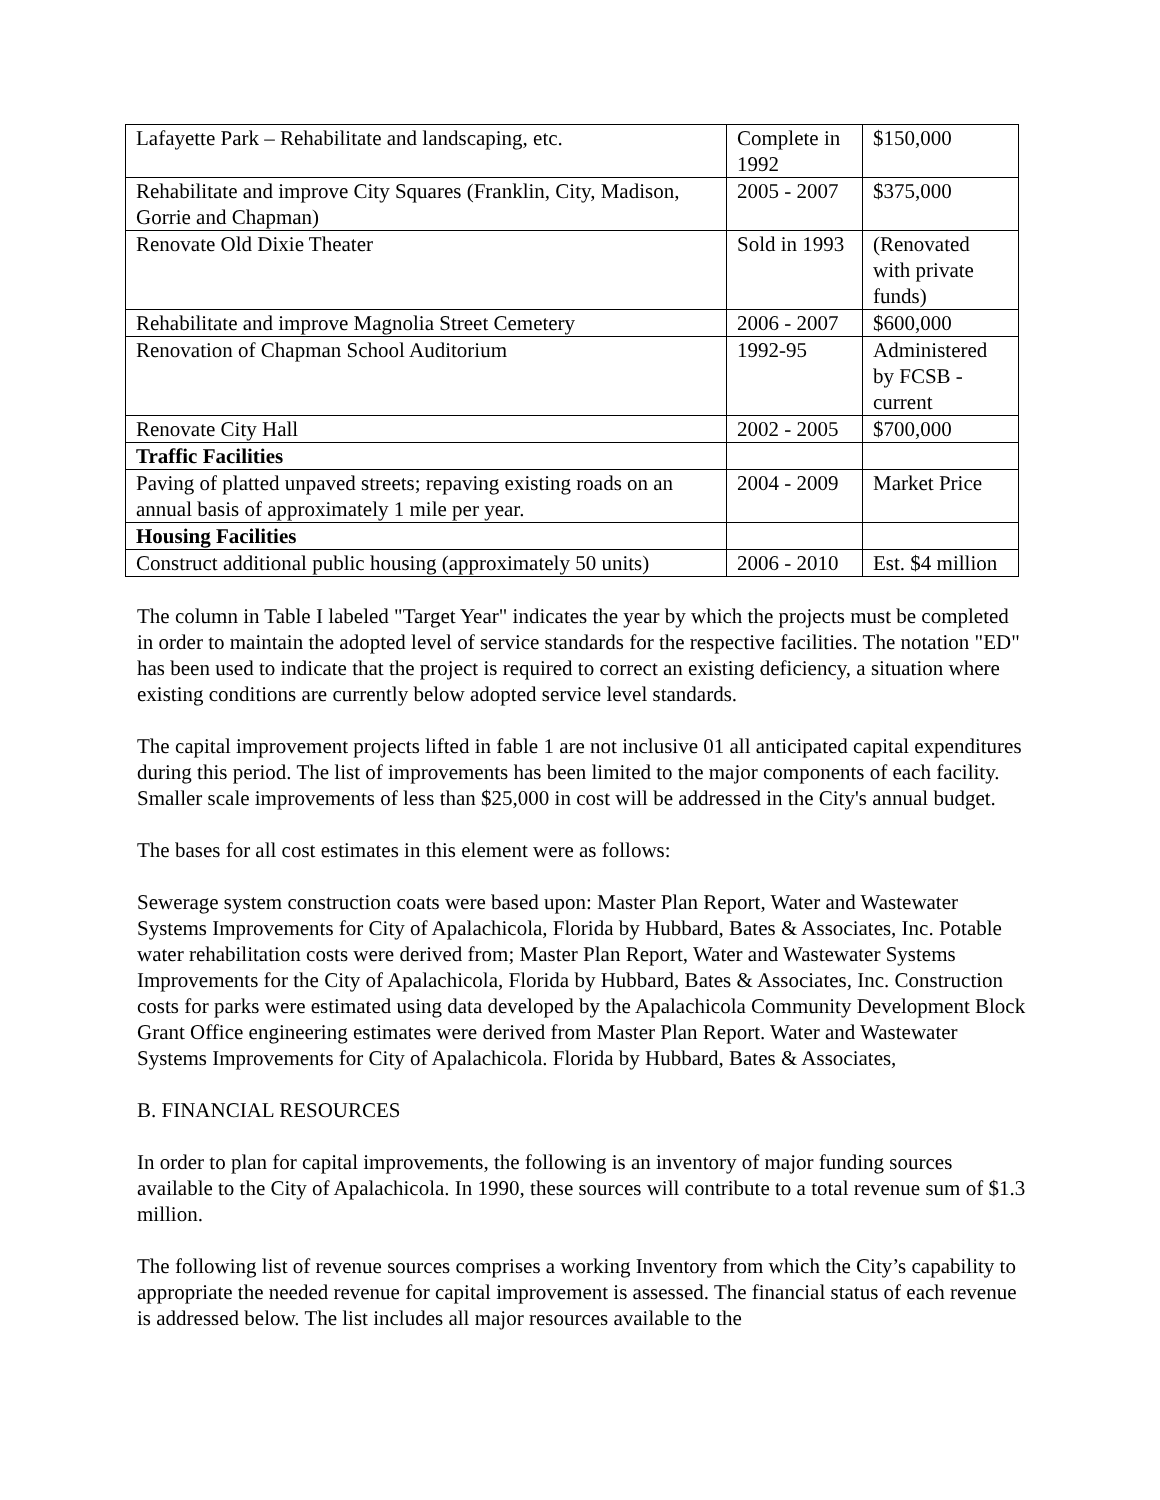| Lafayette Park – Rehabilitate and landscaping, etc. | Complete in 1992 | $150,000 |
| Rehabilitate and improve City Squares (Franklin, City, Madison, Gorrie and Chapman) | 2005 - 2007 | $375,000 |
| Renovate Old Dixie Theater | Sold in 1993 | (Renovated with private funds) |
| Rehabilitate and improve Magnolia Street Cemetery | 2006 - 2007 | $600,000 |
| Renovation of Chapman School Auditorium | 1992-95 | Administered by FCSB - current |
| Renovate City Hall | 2002 - 2005 | $700,000 |
| Traffic Facilities | | |
| Paving of platted unpaved streets; repaving existing roads on an annual basis of approximately 1 mile per year. | 2004 - 2009 | Market Price |
| Housing Facilities | | |
| Construct additional public housing (approximately 50 units) | 2006 - 2010 | Est. $4 million |
The column in Table I labeled "Target Year" indicates the year by which the projects must be completed in order to maintain the adopted level of service standards for the respective facilities. The notation "ED" has been used to indicate that the project is required to correct an existing deficiency, a situation where existing conditions are currently below adopted service level standards.
The capital improvement projects lifted in fable 1 are not inclusive 01 all anticipated capital expenditures during this period. The list of improvements has been limited to the major components of each facility. Smaller scale improvements of less than $25,000 in cost will be addressed in the City's annual budget.
The bases for all cost estimates in this element were as follows:
Sewerage system construction coats were based upon: Master Plan Report, Water and Wastewater Systems Improvements for City of Apalachicola, Florida by Hubbard, Bates & Associates, Inc. Potable water rehabilitation costs were derived from; Master Plan Report, Water and Wastewater Systems Improvements for the City of Apalachicola, Florida by Hubbard, Bates & Associates, Inc. Construction costs for parks were estimated using data developed by the Apalachicola Community Development Block Grant Office engineering estimates were derived from Master Plan Report. Water and Wastewater Systems Improvements for City of Apalachicola. Florida by Hubbard, Bates & Associates,
B. FINANCIAL RESOURCES
In order to plan for capital improvements, the following is an inventory of major funding sources available to the City of Apalachicola. In 1990, these sources will contribute to a total revenue sum of $1.3 million.
The following list of revenue sources comprises a working Inventory from which the City’s capability to appropriate the needed revenue for capital improvement is assessed. The financial status of each revenue is addressed below. The list includes all major resources available to the